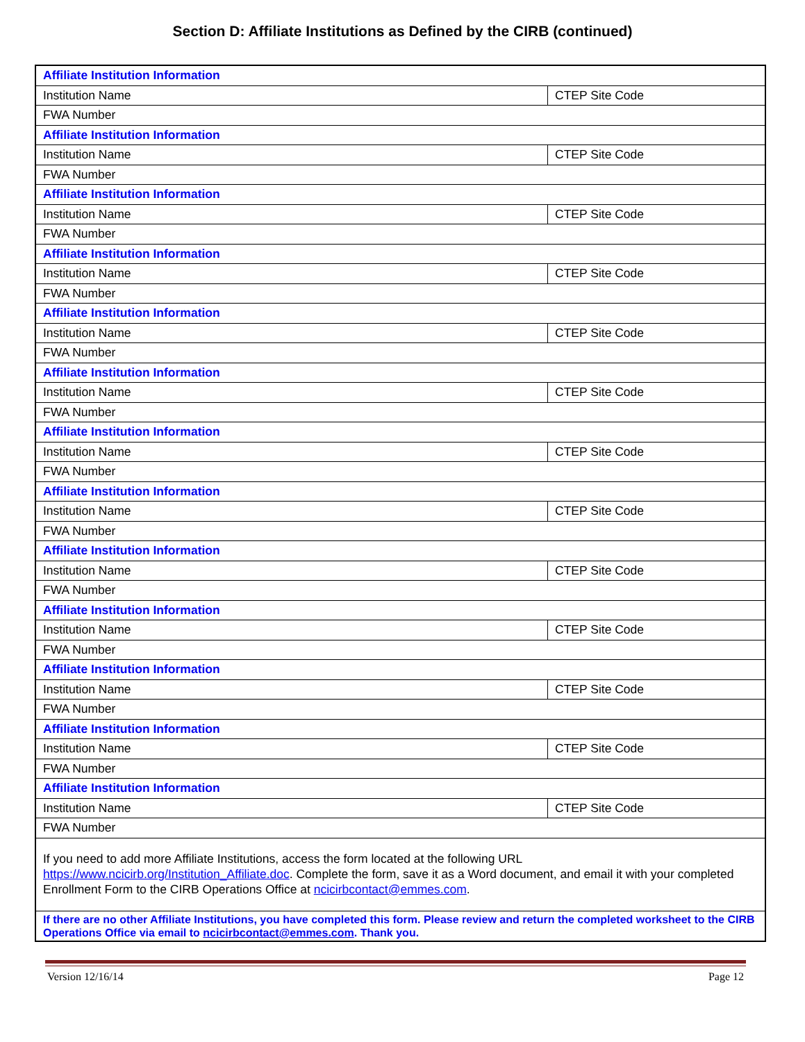Section D: Affiliate Institutions as Defined by the CIRB (continued)
| Affiliate Institution Information | |
| Institution Name | CTEP Site Code |
| FWA Number | |
| Affiliate Institution Information | |
| Institution Name | CTEP Site Code |
| FWA Number | |
| Affiliate Institution Information | |
| Institution Name | CTEP Site Code |
| FWA Number | |
| Affiliate Institution Information | |
| Institution Name | CTEP Site Code |
| FWA Number | |
| Affiliate Institution Information | |
| Institution Name | CTEP Site Code |
| FWA Number | |
| Affiliate Institution Information | |
| Institution Name | CTEP Site Code |
| FWA Number | |
| Affiliate Institution Information | |
| Institution Name | CTEP Site Code |
| FWA Number | |
| Affiliate Institution Information | |
| Institution Name | CTEP Site Code |
| FWA Number | |
| Affiliate Institution Information | |
| Institution Name | CTEP Site Code |
| FWA Number | |
| Affiliate Institution Information | |
| Institution Name | CTEP Site Code |
| FWA Number | |
| Affiliate Institution Information | |
| Institution Name | CTEP Site Code |
| FWA Number | |
| Affiliate Institution Information | |
| Institution Name | CTEP Site Code |
| FWA Number | |
| Affiliate Institution Information | |
| Institution Name | CTEP Site Code |
| FWA Number | |
| If you need to add more Affiliate Institutions, access the form located at the following URL https://www.ncicirb.org/Institution_Affiliate.doc . Complete the form, save it as a Word document, and email it with your completed Enrollment Form to the CIRB Operations Office at ncicirbcontact@emmes.com . | |
| If there are no other Affiliate Institutions, you have completed this form. Please review and return the completed worksheet to the CIRB Operations Office via email to ncicirbcontact@emmes.com . Thank you. | |
Version 12/16/14 Page 12